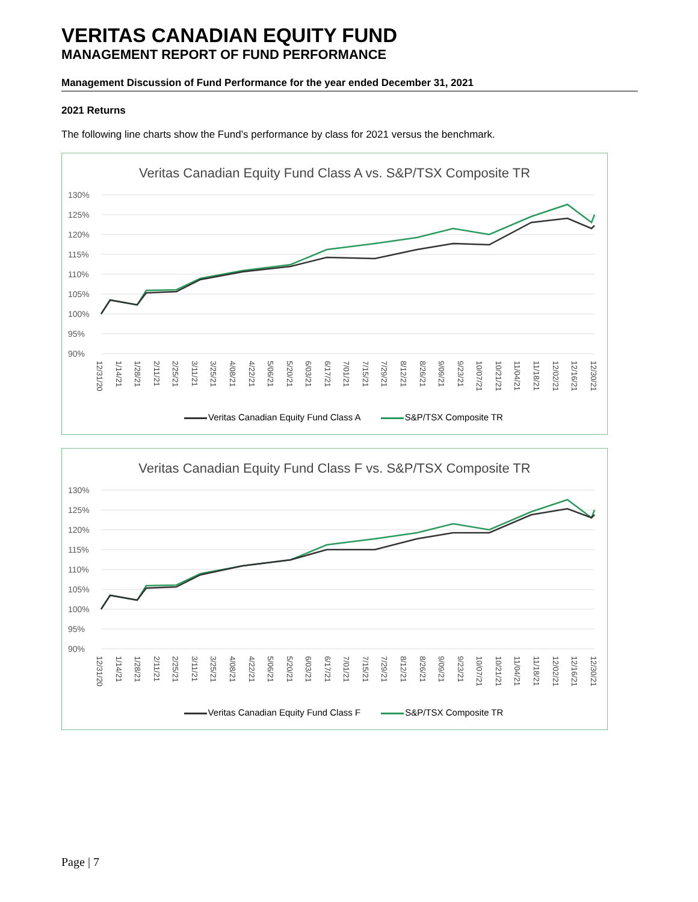VERITAS CANADIAN EQUITY FUND
MANAGEMENT REPORT OF FUND PERFORMANCE
Management Discussion of Fund Performance for the year ended December 31, 2021
2021 Returns
The following line charts show the Fund’s performance by class for 2021 versus the benchmark.
Veritas Canadian Equity Fund Class A vs. S&P/TSX Composite TR
130%
125%
120%
115%
110%
105%
100%
95%
90%
12/31/20 1/14/21 1/28/21 2/11/21 2/25/21 3/11/21 3/25/21 4/08/21 4/22/21 5/06/21 5/20/21 6/03/21 6/17/21 7/01/21 7/15/21 7/29/21 8/12/21 8/26/21 9/09/21 9/23/21 10/07/21 10/21/21 11/04/21 11/18/21 12/02/21 12/16/21 12/30/21
Veritas Canadian Equity Fund Class A S&P/TSX Composite TR
Veritas Canadian Equity Fund Class F vs. S&P/TSX Composite TR
130%
125%
120%
115%
110%
105%
100%
95%
90%
12/31/20 1/14/21 1/28/21 2/11/21 2/25/21 3/11/21 3/25/21 4/08/21 4/22/21 5/06/21 5/20/21 6/03/21 6/17/21 7/01/21 7/15/21 7/29/21 8/12/21 8/26/21 9/09/21 9/23/21 10/07/21 10/21/21 11/04/21 11/18/21 12/02/21 12/16/21 12/30/21
Veritas Canadian Equity Fund Class F S&P/TSX Composite TR
Page | 7